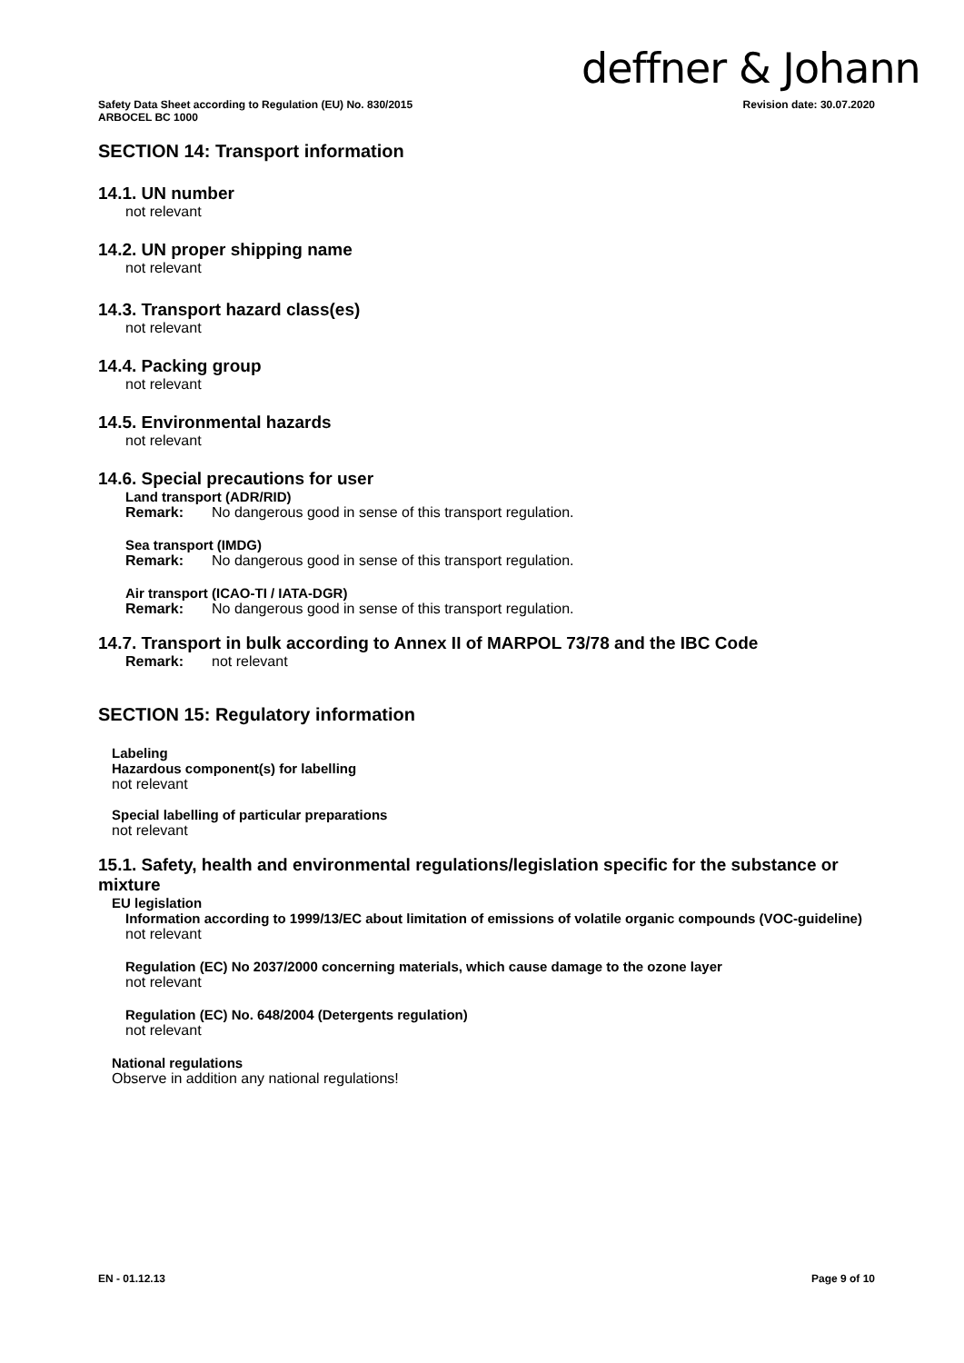deffner & Johann
Safety Data Sheet according to Regulation (EU) No. 830/2015
ARBOCEL BC 1000
Revision date: 30.07.2020
SECTION 14: Transport information
14.1. UN number
not relevant
14.2. UN proper shipping name
not relevant
14.3. Transport hazard class(es)
not relevant
14.4. Packing group
not relevant
14.5. Environmental hazards
not relevant
14.6. Special precautions for user
Land transport (ADR/RID)
Remark: No dangerous good in sense of this transport regulation.
Sea transport (IMDG)
Remark: No dangerous good in sense of this transport regulation.
Air transport (ICAO-TI / IATA-DGR)
Remark: No dangerous good in sense of this transport regulation.
14.7. Transport in bulk according to Annex II of MARPOL 73/78 and the IBC Code
Remark: not relevant
SECTION 15: Regulatory information
Labeling
Hazardous component(s) for labelling
not relevant
Special labelling of particular preparations
not relevant
15.1. Safety, health and environmental regulations/legislation specific for the substance or mixture
EU legislation
Information according to 1999/13/EC about limitation of emissions of volatile organic compounds (VOC-guideline)
not relevant
Regulation (EC) No 2037/2000 concerning materials, which cause damage to the ozone layer
not relevant
Regulation (EC) No. 648/2004 (Detergents regulation)
not relevant
National regulations
Observe in addition any national regulations!
EN - 01.12.13 Page 9 of 10